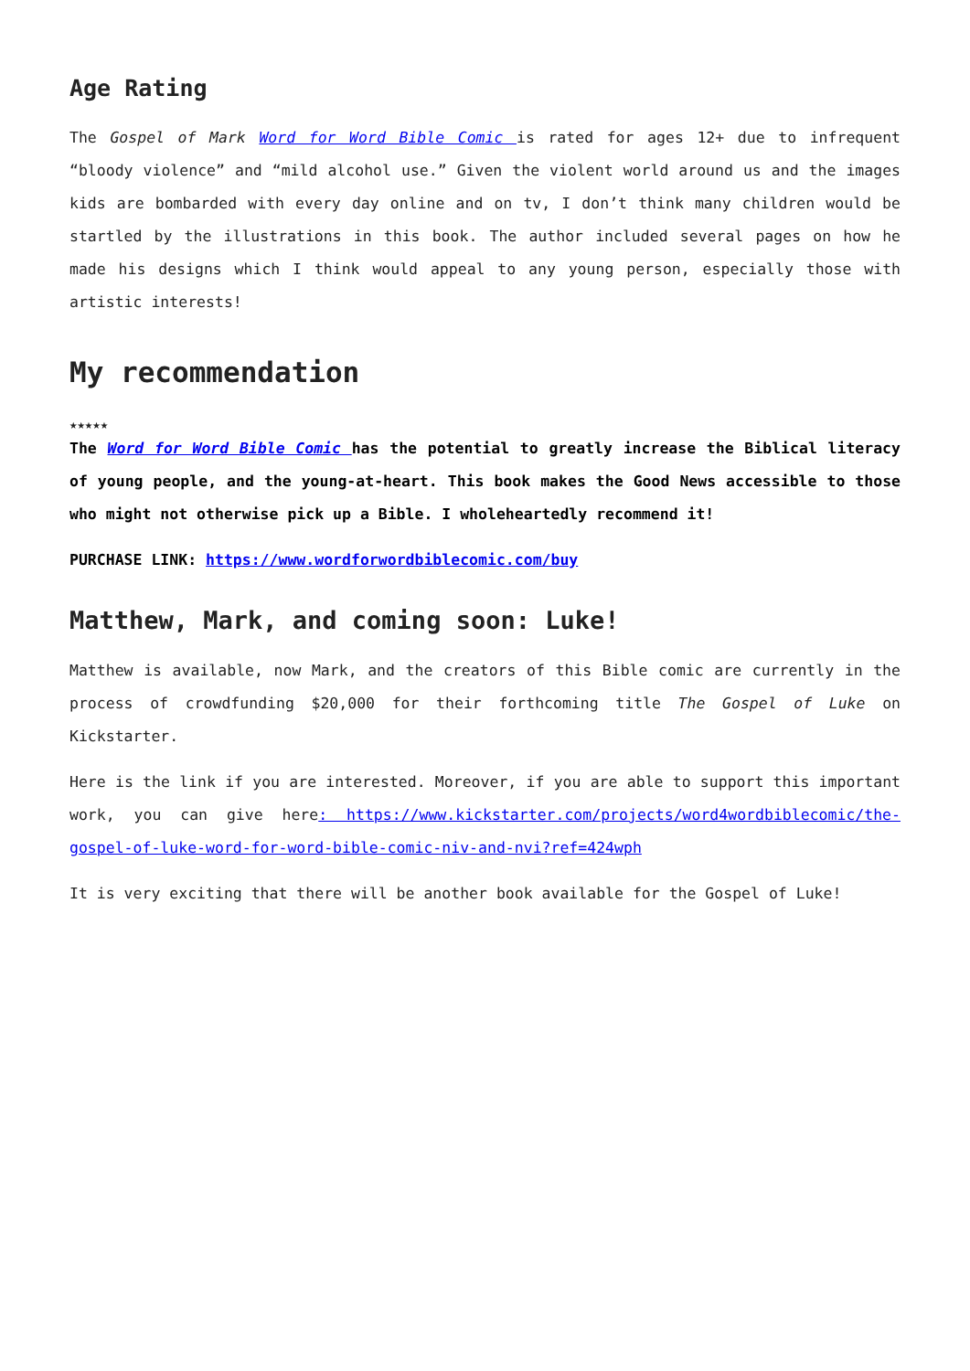Age Rating
The Gospel of Mark Word for Word Bible Comic is rated for ages 12+ due to infrequent “bloody violence” and “mild alcohol use.” Given the violent world around us and the images kids are bombarded with every day online and on tv, I don’t think many children would be startled by the illustrations in this book. The author included several pages on how he made his designs which I think would appeal to any young person, especially those with artistic interests!
My recommendation
★★★★★
The Word for Word Bible Comic has the potential to greatly increase the Biblical literacy of young people, and the young-at-heart. This book makes the Good News accessible to those who might not otherwise pick up a Bible. I wholeheartedly recommend it!
PURCHASE LINK: https://www.wordforwordbiblecomic.com/buy
Matthew, Mark, and coming soon: Luke!
Matthew is available, now Mark, and the creators of this Bible comic are currently in the process of crowdfunding $20,000 for their forthcoming title The Gospel of Luke on Kickstarter.
Here is the link if you are interested. Moreover, if you are able to support this important work, you can give here: https://www.kickstarter.com/projects/word4wordbiblecomic/the-gospel-of-luke-word-for-word-bible-comic-niv-and-nvi?ref=424wph
It is very exciting that there will be another book available for the Gospel of Luke!